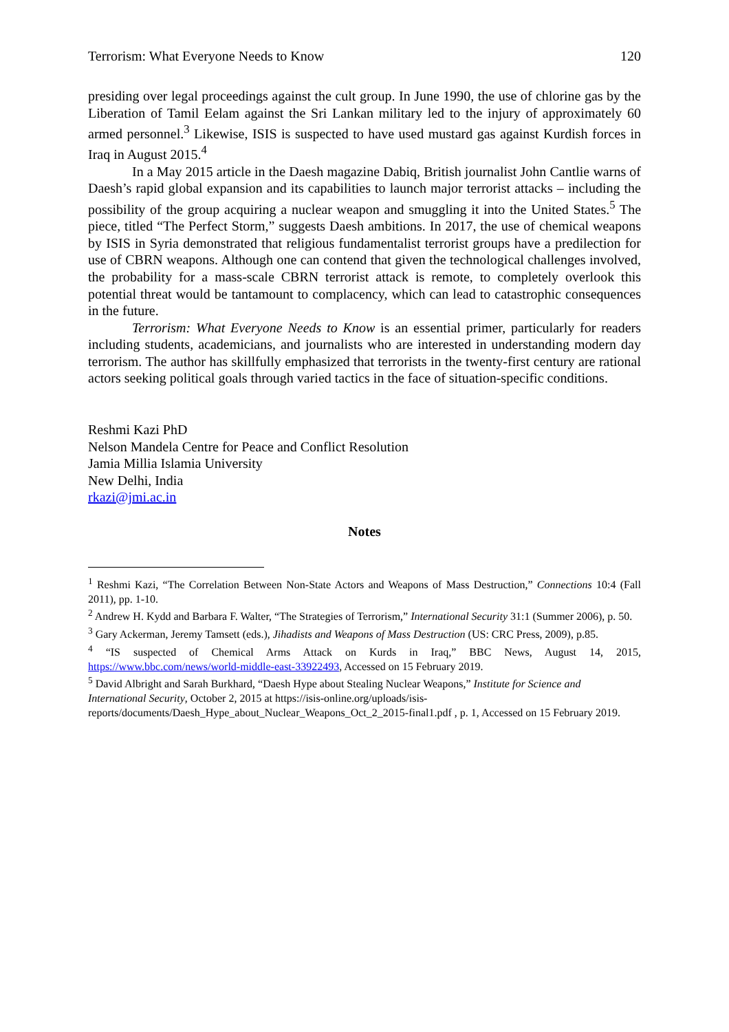Terrorism: What Everyone Needs to Know 120
presiding over legal proceedings against the cult group. In June 1990, the use of chlorine gas by the Liberation of Tamil Eelam against the Sri Lankan military led to the injury of approximately 60 armed personnel.<sup>3</sup> Likewise, ISIS is suspected to have used mustard gas against Kurdish forces in Iraq in August 2015.<sup>4</sup>
In a May 2015 article in the Daesh magazine Dabiq, British journalist John Cantlie warns of Daesh’s rapid global expansion and its capabilities to launch major terrorist attacks – including the possibility of the group acquiring a nuclear weapon and smuggling it into the United States.<sup>5</sup> The piece, titled “The Perfect Storm,” suggests Daesh ambitions. In 2017, the use of chemical weapons by ISIS in Syria demonstrated that religious fundamentalist terrorist groups have a predilection for use of CBRN weapons. Although one can contend that given the technological challenges involved, the probability for a mass-scale CBRN terrorist attack is remote, to completely overlook this potential threat would be tantamount to complacency, which can lead to catastrophic consequences in the future.
Terrorism: What Everyone Needs to Know is an essential primer, particularly for readers including students, academicians, and journalists who are interested in understanding modern day terrorism. The author has skillfully emphasized that terrorists in the twenty-first century are rational actors seeking political goals through varied tactics in the face of situation-specific conditions.
Reshmi Kazi PhD
Nelson Mandela Centre for Peace and Conflict Resolution
Jamia Millia Islamia University
New Delhi, India
rkazi@jmi.ac.in
Notes
<sup>1</sup> Reshmi Kazi, “The Correlation Between Non-State Actors and Weapons of Mass Destruction,” Connections 10:4 (Fall 2011), pp. 1-10.
<sup>2</sup> Andrew H. Kydd and Barbara F. Walter, “The Strategies of Terrorism,” International Security 31:1 (Summer 2006), p. 50.
<sup>3</sup> Gary Ackerman, Jeremy Tamsett (eds.), Jihadists and Weapons of Mass Destruction (US: CRC Press, 2009), p.85.
<sup>4</sup> “IS suspected of Chemical Arms Attack on Kurds in Iraq,” BBC News, August 14, 2015, https://www.bbc.com/news/world-middle-east-33922493, Accessed on 15 February 2019.
<sup>5</sup> David Albright and Sarah Burkhard, “Daesh Hype about Stealing Nuclear Weapons,” Institute for Science and International Security, October 2, 2015 at https://isis-online.org/uploads/isis-reports/documents/Daesh_Hype_about_Nuclear_Weapons_Oct_2_2015-final1.pdf , p. 1, Accessed on 15 February 2019.